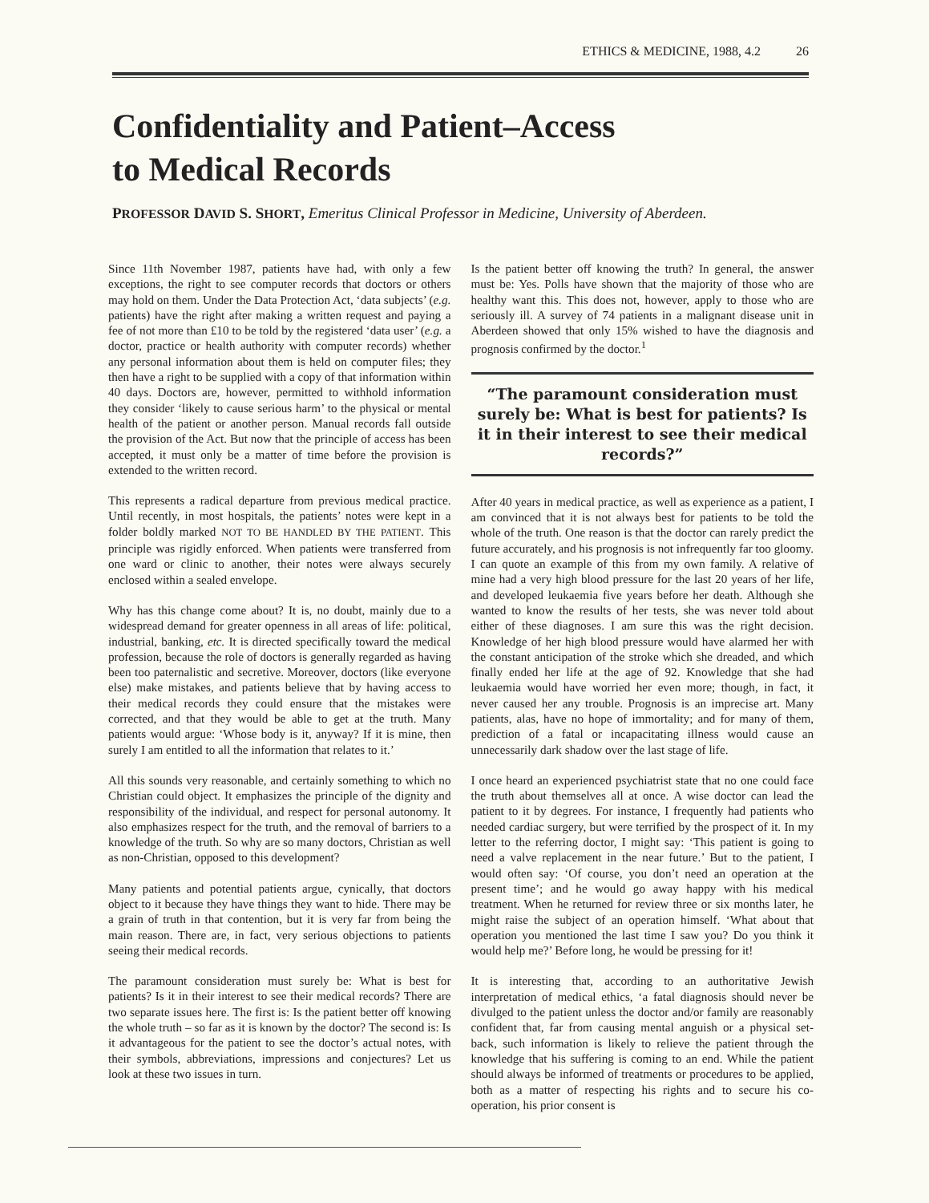ETHICS & MEDICINE, 1988, 4.2 26
Confidentiality and Patient–Access
to Medical Records
PROFESSOR DAVID S. SHORT, Emeritus Clinical Professor in Medicine, University of Aberdeen.
Since 11th November 1987, patients have had, with only a few exceptions, the right to see computer records that doctors or others may hold on them. Under the Data Protection Act, ‘data subjects’ (e.g. patients) have the right after making a written request and paying a fee of not more than £10 to be told by the registered ‘data user’ (e.g. a doctor, practice or health authority with computer records) whether any personal information about them is held on computer files; they then have a right to be supplied with a copy of that information within 40 days. Doctors are, however, permitted to withhold information they consider ‘likely to cause serious harm’ to the physical or mental health of the patient or another person. Manual records fall outside the provision of the Act. But now that the principle of access has been accepted, it must only be a matter of time before the provision is extended to the written record.
This represents a radical departure from previous medical practice. Until recently, in most hospitals, the patients’ notes were kept in a folder boldly marked NOT TO BE HANDLED BY THE PATIENT. This principle was rigidly enforced. When patients were transferred from one ward or clinic to another, their notes were always securely enclosed within a sealed envelope.
Why has this change come about? It is, no doubt, mainly due to a widespread demand for greater openness in all areas of life: political, industrial, banking, etc. It is directed specifically toward the medical profession, because the role of doctors is generally regarded as having been too paternalistic and secretive. Moreover, doctors (like everyone else) make mistakes, and patients believe that by having access to their medical records they could ensure that the mistakes were corrected, and that they would be able to get at the truth. Many patients would argue: ‘Whose body is it, anyway? If it is mine, then surely I am entitled to all the information that relates to it.’
All this sounds very reasonable, and certainly something to which no Christian could object. It emphasizes the principle of the dignity and responsibility of the individual, and respect for personal autonomy. It also emphasizes respect for the truth, and the removal of barriers to a knowledge of the truth. So why are so many doctors, Christian as well as non-Christian, opposed to this development?
Many patients and potential patients argue, cynically, that doctors object to it because they have things they want to hide. There may be a grain of truth in that contention, but it is very far from being the main reason. There are, in fact, very serious objections to patients seeing their medical records.
The paramount consideration must surely be: What is best for patients? Is it in their interest to see their medical records? There are two separate issues here. The first is: Is the patient better off knowing the whole truth – so far as it is known by the doctor? The second is: Is it advantageous for the patient to see the doctor’s actual notes, with their symbols, abbreviations, impressions and conjectures? Let us look at these two issues in turn.
Is the patient better off knowing the truth? In general, the answer must be: Yes. Polls have shown that the majority of those who are healthy want this. This does not, however, apply to those who are seriously ill. A survey of 74 patients in a malignant disease unit in Aberdeen showed that only 15% wished to have the diagnosis and prognosis confirmed by the doctor.<sup>1</sup>
“The paramount consideration must surely be: What is best for patients? Is it in their interest to see their medical records?”
After 40 years in medical practice, as well as experience as a patient, I am convinced that it is not always best for patients to be told the whole of the truth. One reason is that the doctor can rarely predict the future accurately, and his prognosis is not infrequently far too gloomy. I can quote an example of this from my own family. A relative of mine had a very high blood pressure for the last 20 years of her life, and developed leukaemia five years before her death. Although she wanted to know the results of her tests, she was never told about either of these diagnoses. I am sure this was the right decision. Knowledge of her high blood pressure would have alarmed her with the constant anticipation of the stroke which she dreaded, and which finally ended her life at the age of 92. Knowledge that she had leukaemia would have worried her even more; though, in fact, it never caused her any trouble. Prognosis is an imprecise art. Many patients, alas, have no hope of immortality; and for many of them, prediction of a fatal or incapacitating illness would cause an unnecessarily dark shadow over the last stage of life.
I once heard an experienced psychiatrist state that no one could face the truth about themselves all at once. A wise doctor can lead the patient to it by degrees. For instance, I frequently had patients who needed cardiac surgery, but were terrified by the prospect of it. In my letter to the referring doctor, I might say: ‘This patient is going to need a valve replacement in the near future.’ But to the patient, I would often say: ‘Of course, you don’t need an operation at the present time’; and he would go away happy with his medical treatment. When he returned for review three or six months later, he might raise the subject of an operation himself. ‘What about that operation you mentioned the last time I saw you? Do you think it would help me?’ Before long, he would be pressing for it!
It is interesting that, according to an authoritative Jewish interpretation of medical ethics, ‘a fatal diagnosis should never be divulged to the patient unless the doctor and/or family are reasonably confident that, far from causing mental anguish or a physical set-back, such information is likely to relieve the patient through the knowledge that his suffering is coming to an end. While the patient should always be informed of treatments or procedures to be applied, both as a matter of respecting his rights and to secure his co-operation, his prior consent is